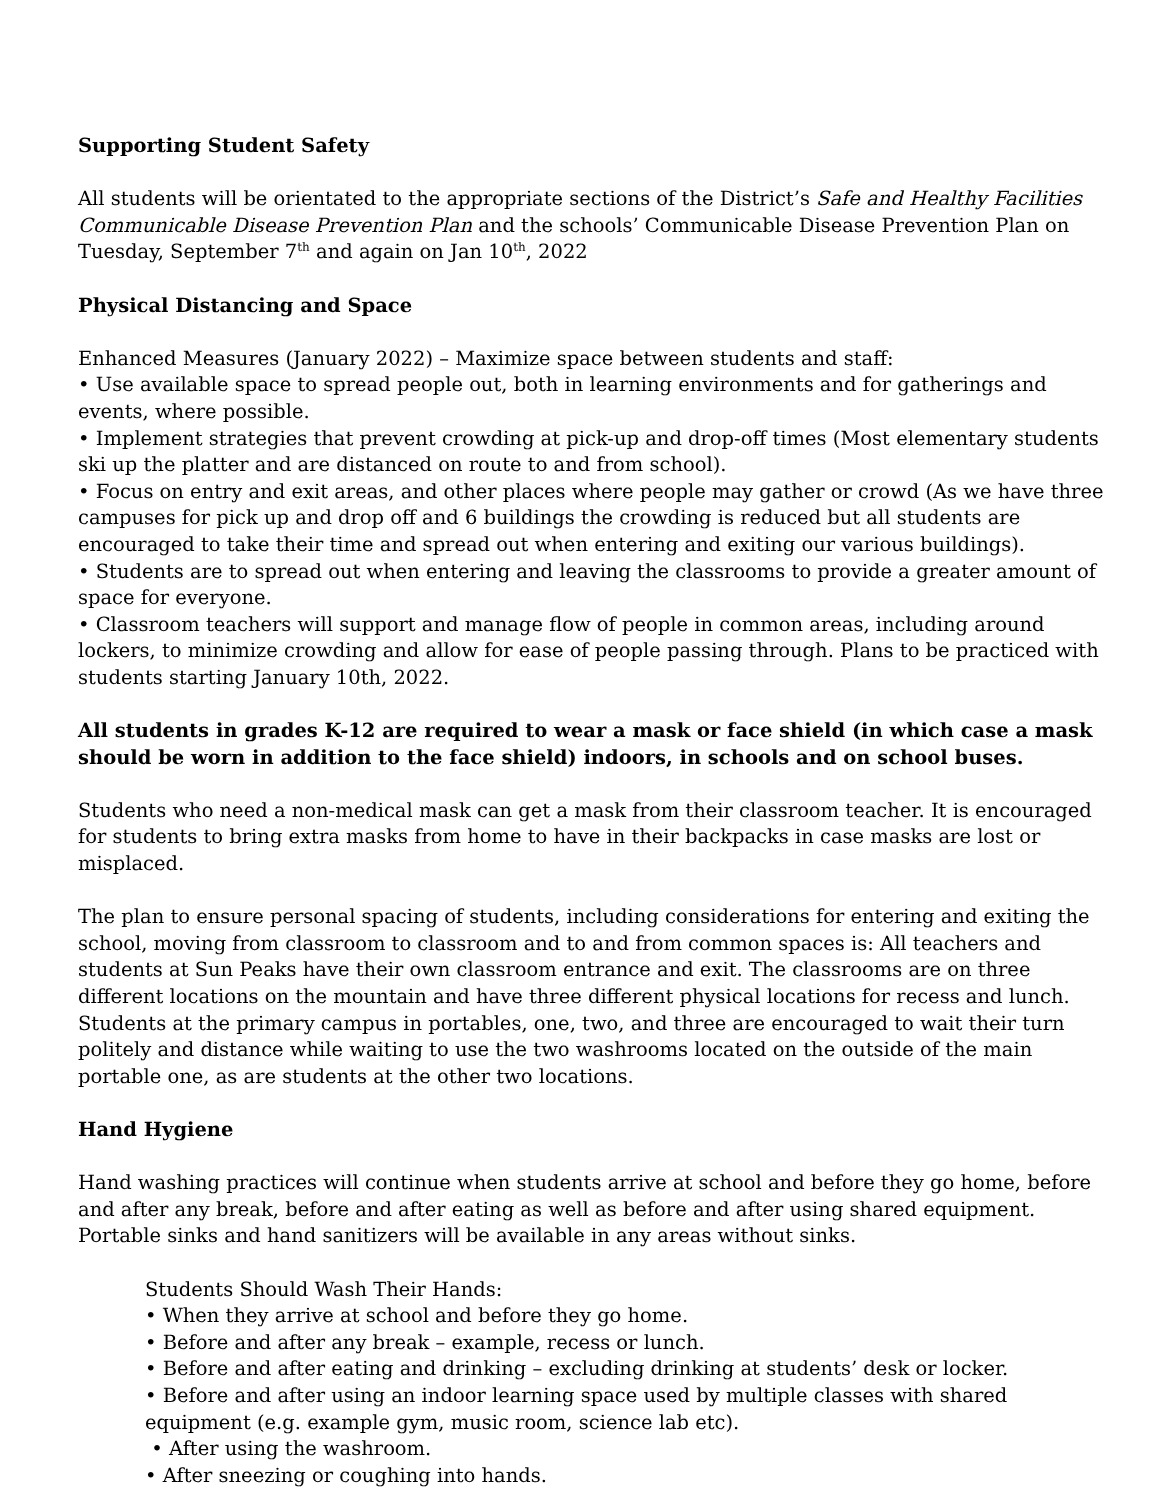Supporting Student Safety
All students will be orientated to the appropriate sections of the District’s Safe and Healthy Facilities Communicable Disease Prevention Plan and the schools’ Communicable Disease Prevention Plan on Tuesday, September 7<sup>th</sup> and again on Jan 10<sup>th</sup>, 2022
Physical Distancing and Space
Enhanced Measures (January 2022) – Maximize space between students and staff:
• Use available space to spread people out, both in learning environments and for gatherings and events, where possible.
• Implement strategies that prevent crowding at pick-up and drop-off times (Most elementary students ski up the platter and are distanced on route to and from school).
• Focus on entry and exit areas, and other places where people may gather or crowd (As we have three campuses for pick up and drop off and 6 buildings the crowding is reduced but all students are encouraged to take their time and spread out when entering and exiting our various buildings).
• Students are to spread out when entering and leaving the classrooms to provide a greater amount of space for everyone.
• Classroom teachers will support and manage flow of people in common areas, including around lockers, to minimize crowding and allow for ease of people passing through. Plans to be practiced with students starting January 10th, 2022.
All students in grades K-12 are required to wear a mask or face shield (in which case a mask should be worn in addition to the face shield) indoors, in schools and on school buses.
Students who need a non-medical mask can get a mask from their classroom teacher. It is encouraged for students to bring extra masks from home to have in their backpacks in case masks are lost or misplaced.
The plan to ensure personal spacing of students, including considerations for entering and exiting the school, moving from classroom to classroom and to and from common spaces is: All teachers and students at Sun Peaks have their own classroom entrance and exit. The classrooms are on three different locations on the mountain and have three different physical locations for recess and lunch. Students at the primary campus in portables, one, two, and three are encouraged to wait their turn politely and distance while waiting to use the two washrooms located on the outside of the main portable one, as are students at the other two locations.
Hand Hygiene
Hand washing practices will continue when students arrive at school and before they go home, before and after any break, before and after eating as well as before and after using shared equipment. Portable sinks and hand sanitizers will be available in any areas without sinks.
Students Should Wash Their Hands:
• When they arrive at school and before they go home.
• Before and after any break – example, recess or lunch.
• Before and after eating and drinking – excluding drinking at students’ desk or locker.
• Before and after using an indoor learning space used by multiple classes with shared equipment (e.g. example gym, music room, science lab etc).
• After using the washroom.
• After sneezing or coughing into hands.